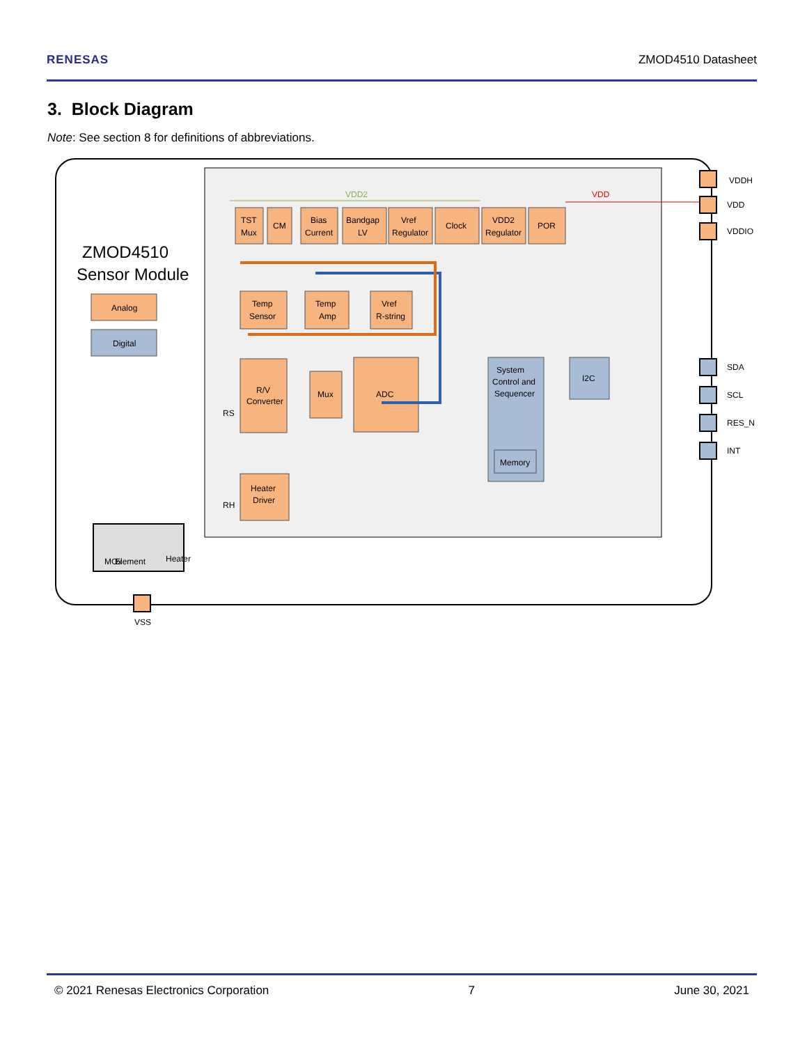RENESAS ZMOD4510 Datasheet
3. Block Diagram
Note: See section 8 for definitions of abbreviations.
ZMOD4510
Sensor Module
Analog
Digital
TST
Mux
CM
Bias
Current
Bandgap
LV
Vref
Regulator
Clock
VDD2
Regulator
POR
Temp
Sensor
Temp
Amp
Vref
R-string
R/V
Converter
Mux
ADC
System
Control and
Sequencer
I2C
Memory
Heater
Driver
VDD2
VDD
RS
RH
MOx
Element
Heater
VDDH
VDD
VDDIO
SDA
SCL
RES_N
INT
VSS
© 2021 Renesas Electronics Corporation 7 June 30, 2021